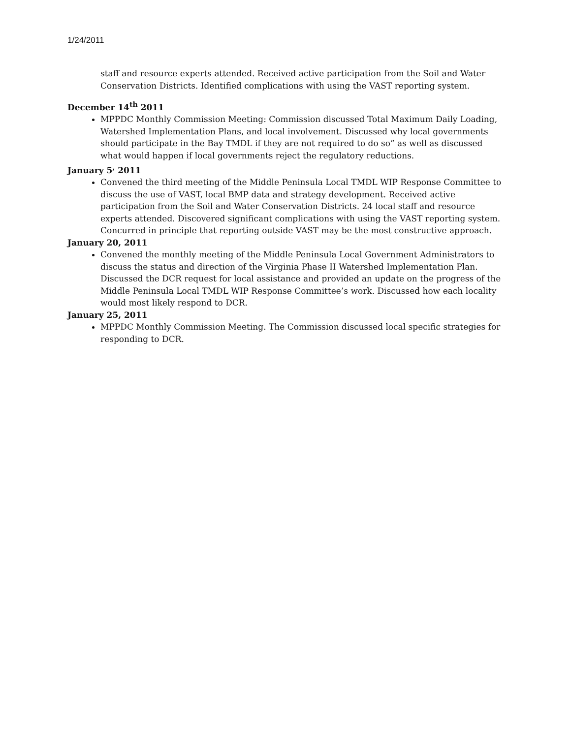1/24/2011
staff and resource experts attended. Received active participation from the Soil and Water Conservation Districts. Identified complications with using the VAST reporting system.
December 14<sup>th</sup> 2011
MPPDC Monthly Commission Meeting: Commission discussed Total Maximum Daily Loading, Watershed Implementation Plans, and local involvement. Discussed why local governments should participate in the Bay TMDL if they are not required to do so” as well as discussed what would happen if local governments reject the regulatory reductions.
January 5<sup>,</sup> 2011
Convened the third meeting of the Middle Peninsula Local TMDL WIP Response Committee to discuss the use of VAST, local BMP data and strategy development. Received active participation from the Soil and Water Conservation Districts. 24 local staff and resource experts attended. Discovered significant complications with using the VAST reporting system. Concurred in principle that reporting outside VAST may be the most constructive approach.
January 20, 2011
Convened the monthly meeting of the Middle Peninsula Local Government Administrators to discuss the status and direction of the Virginia Phase II Watershed Implementation Plan. Discussed the DCR request for local assistance and provided an update on the progress of the Middle Peninsula Local TMDL WIP Response Committee’s work. Discussed how each locality would most likely respond to DCR.
January 25, 2011
MPPDC Monthly Commission Meeting. The Commission discussed local specific strategies for responding to DCR.